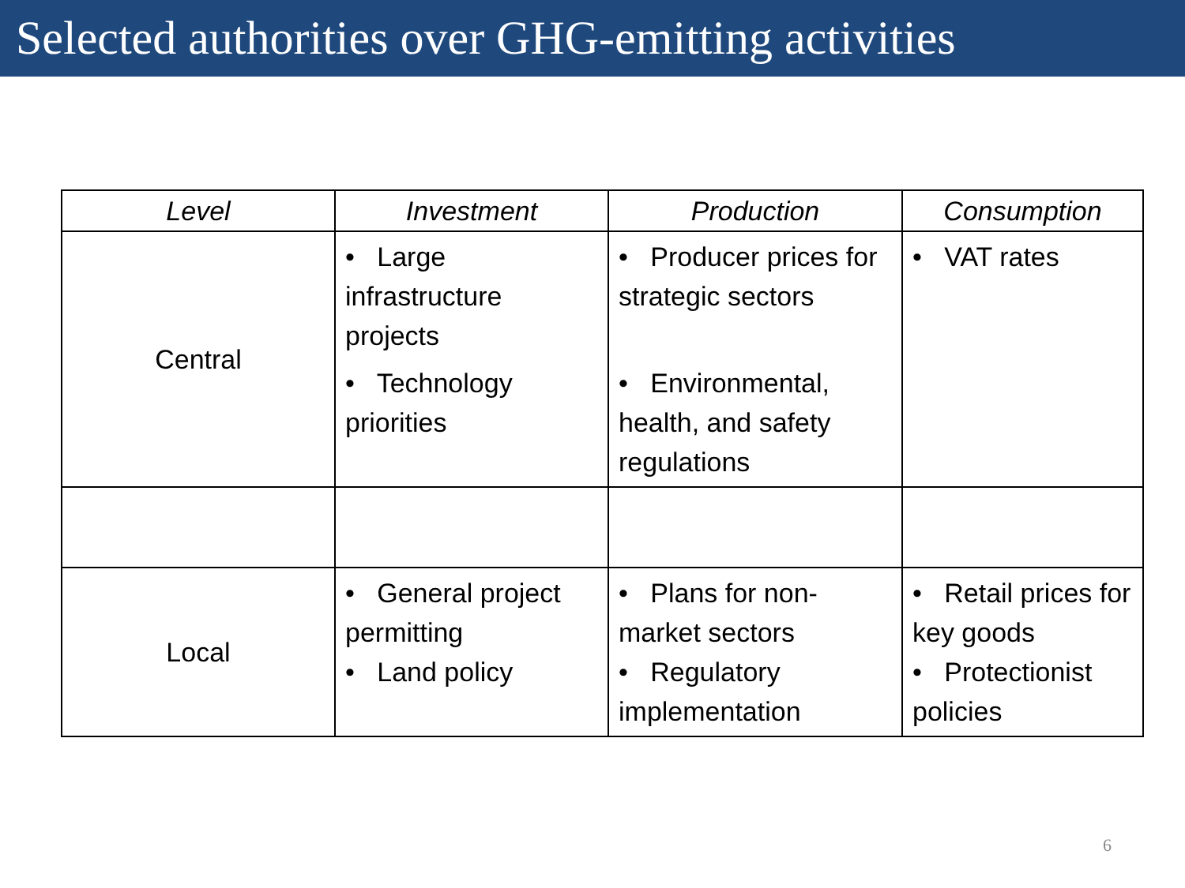Selected authorities over GHG-emitting activities
| Level | Investment | Production | Consumption |
| --- | --- | --- | --- |
| Central | • Large infrastructure projects • Technology priorities | • Producer prices for strategic sectors • Environmental, health, and safety regulations | • VAT rates |
| Local | • General project permitting • Land policy | • Plans for non-market sectors • Regulatory implementation | • Retail prices for key goods • Protectionist policies |
6